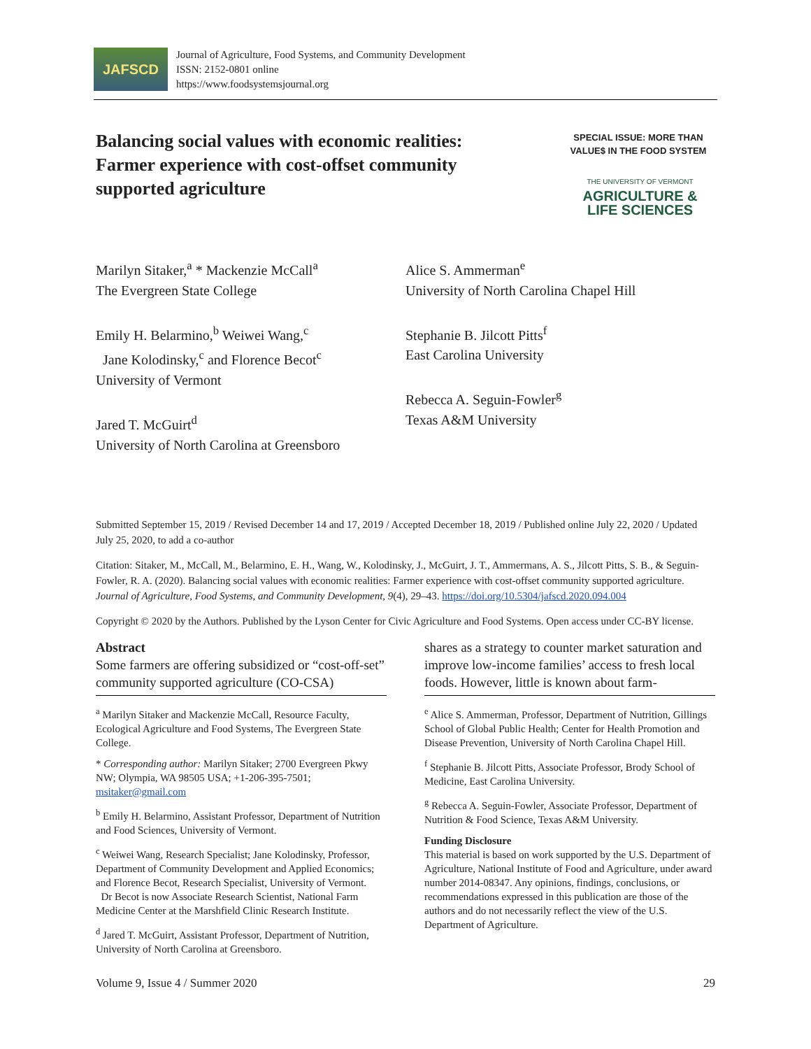JAFSCD
Journal of Agriculture, Food Systems, and Community Development
ISSN: 2152-0801 online
https://www.foodsystemsjournal.org
Balancing social values with economic realities: Farmer experience with cost-offset community supported agriculture
SPECIAL ISSUE: MORE THAN VALUE$ IN THE FOOD SYSTEM
THE UNIVERSITY OF VERMONT
AGRICULTURE &
LIFE SCIENCES
Marilyn Sitaker,<sup>a</sup> * Mackenzie McCall<sup>a</sup>
The Evergreen State College
Emily H. Belarmino,<sup>b</sup> Weiwei Wang,<sup>c</sup>
Jane Kolodinsky,<sup>c</sup> and Florence Becot<sup>c</sup>
University of Vermont
Jared T. McGuirt<sup>d</sup>
University of North Carolina at Greensboro
Alice S. Ammerman<sup>e</sup>
University of North Carolina Chapel Hill
Stephanie B. Jilcott Pitts<sup>f</sup>
East Carolina University
Rebecca A. Seguin-Fowler<sup>g</sup>
Texas A&M University
Submitted September 15, 2019 / Revised December 14 and 17, 2019 / Accepted December 18, 2019 / Published online July 22, 2020 / Updated July 25, 2020, to add a co-author
Citation: Sitaker, M., McCall, M., Belarmino, E. H., Wang, W., Kolodinsky, J., McGuirt, J. T., Ammermans, A. S., Jilcott Pitts, S. B., & Seguin-Fowler, R. A. (2020). Balancing social values with economic realities: Farmer experience with cost-offset community supported agriculture. Journal of Agriculture, Food Systems, and Community Development, 9(4), 29–43. https://doi.org/10.5304/jafscd.2020.094.004
Copyright © 2020 by the Authors. Published by the Lyson Center for Civic Agriculture and Food Systems. Open access under CC-BY license.
Abstract
Some farmers are offering subsidized or “cost-off-set” community supported agriculture (CO-CSA)
<sup>a</sup> Marilyn Sitaker and Mackenzie McCall, Resource Faculty, Ecological Agriculture and Food Systems, The Evergreen State College.
* Corresponding author: Marilyn Sitaker; 2700 Evergreen Pkwy NW; Olympia, WA 98505 USA; +1-206-395-7501; msitaker@gmail.com
<sup>b</sup> Emily H. Belarmino, Assistant Professor, Department of Nutrition and Food Sciences, University of Vermont.
<sup>c</sup> Weiwei Wang, Research Specialist; Jane Kolodinsky, Professor, Department of Community Development and Applied Economics; and Florence Becot, Research Specialist, University of Vermont.
Dr Becot is now Associate Research Scientist, National Farm Medicine Center at the Marshfield Clinic Research Institute.
<sup>d</sup> Jared T. McGuirt, Assistant Professor, Department of Nutrition, University of North Carolina at Greensboro.
shares as a strategy to counter market saturation and improve low-income families’ access to fresh local foods. However, little is known about farm-
<sup>e</sup> Alice S. Ammerman, Professor, Department of Nutrition, Gillings School of Global Public Health; Center for Health Promotion and Disease Prevention, University of North Carolina Chapel Hill.
<sup>f</sup> Stephanie B. Jilcott Pitts, Associate Professor, Brody School of Medicine, East Carolina University.
<sup>g</sup> Rebecca A. Seguin-Fowler, Associate Professor, Department of Nutrition & Food Science, Texas A&M University.
Funding Disclosure
This material is based on work supported by the U.S. Department of Agriculture, National Institute of Food and Agriculture, under award number 2014-08347. Any opinions, findings, conclusions, or recommendations expressed in this publication are those of the authors and do not necessarily reflect the view of the U.S. Department of Agriculture.
Volume 9, Issue 4 / Summer 2020 29